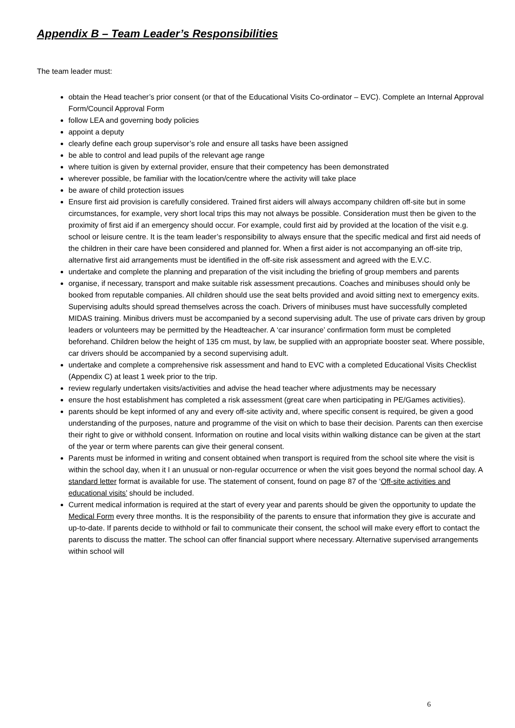Appendix B – Team Leader’s Responsibilities
The team leader must:
obtain the Head teacher’s prior consent (or that of the Educational Visits Co-ordinator – EVC). Complete an Internal Approval Form/Council Approval Form
follow LEA and governing body policies
appoint a deputy
clearly define each group supervisor’s role and ensure all tasks have been assigned
be able to control and lead pupils of the relevant age range
where tuition is given by external provider, ensure that their competency has been demonstrated
wherever possible, be familiar with the location/centre where the activity will take place
be aware of child protection issues
Ensure first aid provision is carefully considered. Trained first aiders will always accompany children off-site but in some circumstances, for example, very short local trips this may not always be possible. Consideration must then be given to the proximity of first aid if an emergency should occur. For example, could first aid by provided at the location of the visit e.g. school or leisure centre. It is the team leader’s responsibility to always ensure that the specific medical and first aid needs of the children in their care have been considered and planned for. When a first aider is not accompanying an off-site trip, alternative first aid arrangements must be identified in the off-site risk assessment and agreed with the E.V.C.
undertake and complete the planning and preparation of the visit including the briefing of group members and parents
organise, if necessary, transport and make suitable risk assessment precautions. Coaches and minibuses should only be booked from reputable companies. All children should use the seat belts provided and avoid sitting next to emergency exits. Supervising adults should spread themselves across the coach. Drivers of minibuses must have successfully completed MIDAS training. Minibus drivers must be accompanied by a second supervising adult. The use of private cars driven by group leaders or volunteers may be permitted by the Headteacher. A ‘car insurance’ confirmation form must be completed beforehand. Children below the height of 135 cm must, by law, be supplied with an appropriate booster seat. Where possible, car drivers should be accompanied by a second supervising adult.
undertake and complete a comprehensive risk assessment and hand to EVC with a completed Educational Visits Checklist (Appendix C) at least 1 week prior to the trip.
review regularly undertaken visits/activities and advise the head teacher where adjustments may be necessary
ensure the host establishment has completed a risk assessment (great care when participating in PE/Games activities).
parents should be kept informed of any and every off-site activity and, where specific consent is required, be given a good understanding of the purposes, nature and programme of the visit on which to base their decision. Parents can then exercise their right to give or withhold consent. Information on routine and local visits within walking distance can be given at the start of the year or term where parents can give their general consent.
Parents must be informed in writing and consent obtained when transport is required from the school site where the visit is within the school day, when it I an unusual or non-regular occurrence or when the visit goes beyond the normal school day. A standard letter format is available for use. The statement of consent, found on page 87 of the ‘Off-site activities and educational visits’ should be included.
Current medical information is required at the start of every year and parents should be given the opportunity to update the Medical Form every three months. It is the responsibility of the parents to ensure that information they give is accurate and up-to-date. If parents decide to withhold or fail to communicate their consent, the school will make every effort to contact the parents to discuss the matter. The school can offer financial support where necessary. Alternative supervised arrangements within school will
6